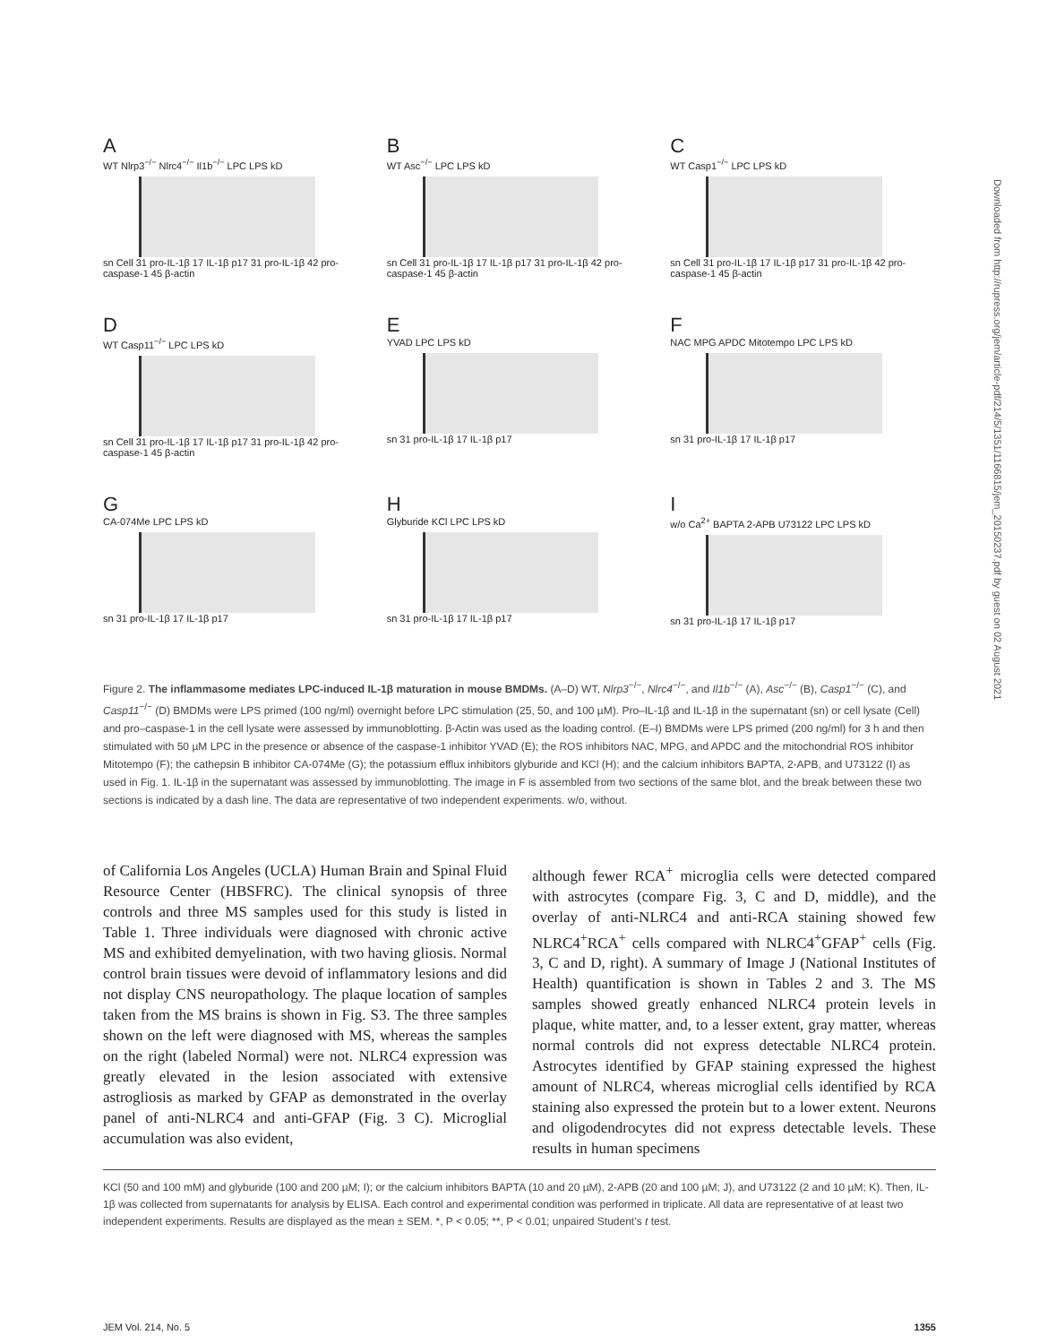A
WT Nlrp3<sup>−/−</sup> Nlrc4<sup>−/−</sup> Il1b<sup>−/−</sup> LPC LPS kD
sn Cell 31 pro-IL-1β 17 IL-1β p17 31 pro-IL-1β 42 pro-caspase-1 45 β-actin
B
WT Asc<sup>−/−</sup> LPC LPS kD
sn Cell 31 pro-IL-1β 17 IL-1β p17 31 pro-IL-1β 42 pro-caspase-1 45 β-actin
C
WT Casp1<sup>−/−</sup> LPC LPS kD
sn Cell 31 pro-IL-1β 17 IL-1β p17 31 pro-IL-1β 42 pro-caspase-1 45 β-actin
D
WT Casp11<sup>−/−</sup> LPC LPS kD
sn Cell 31 pro-IL-1β 17 IL-1β p17 31 pro-IL-1β 42 pro-caspase-1 45 β-actin
E
YVAD LPC LPS kD
sn 31 pro-IL-1β 17 IL-1β p17
F
NAC MPG APDC Mitotempo LPC LPS kD
sn 31 pro-IL-1β 17 IL-1β p17
G
CA-074Me LPC LPS kD
sn 31 pro-IL-1β 17 IL-1β p17
H
Glyburide KCl LPC LPS kD
sn 31 pro-IL-1β 17 IL-1β p17
Iw/o Ca<sup>2+</sup> BAPTA 2-APB U73122 LPC LPS kD
sn 31 pro-IL-1β 17 IL-1β p17
Figure 2. The inflammasome mediates LPC-induced IL-1β maturation in mouse BMDMs. (A–D) WT, Nlrp3<sup>−/−</sup>, Nlrc4<sup>−/−</sup>, and Il1b<sup>−/−</sup> (A), Asc<sup>−/−</sup> (B), Casp1<sup>−/−</sup> (C), and Casp11<sup>−/−</sup> (D) BMDMs were LPS primed (100 ng/ml) overnight before LPC stimulation (25, 50, and 100 µM). Pro–IL-1β and IL-1β in the supernatant (sn) or cell lysate (Cell) and pro–caspase-1 in the cell lysate were assessed by immunoblotting. β-Actin was used as the loading control. (E–I) BMDMs were LPS primed (200 ng/ml) for 3 h and then stimulated with 50 µM LPC in the presence or absence of the caspase-1 inhibitor YVAD (E); the ROS inhibitors NAC, MPG, and APDC and the mitochondrial ROS inhibitor Mitotempo (F); the cathepsin B inhibitor CA-074Me (G); the potassium efflux inhibitors glyburide and KCl (H); and the calcium inhibitors BAPTA, 2-APB, and U73122 (I) as used in Fig. 1. IL-1β in the supernatant was assessed by immunoblotting. The image in F is assembled from two sections of the same blot, and the break between these two sections is indicated by a dash line. The data are representative of two independent experiments. w/o, without.
of California Los Angeles (UCLA) Human Brain and Spinal Fluid Resource Center (HBSFRC). The clinical synopsis of three controls and three MS samples used for this study is listed in Table 1. Three individuals were diagnosed with chronic active MS and exhibited demyelination, with two having gliosis. Normal control brain tissues were devoid of inflammatory lesions and did not display CNS neuropathology. The plaque location of samples taken from the MS brains is shown in Fig. S3. The three samples shown on the left were diagnosed with MS, whereas the samples on the right (labeled Normal) were not. NLRC4 expression was greatly elevated in the lesion associated with extensive astrogliosis as marked by GFAP as demonstrated in the overlay panel of anti-NLRC4 and anti-GFAP (Fig. 3 C). Microglial accumulation was also evident,
although fewer RCA<sup>+</sup> microglia cells were detected compared with astrocytes (compare Fig. 3, C and D, middle), and the overlay of anti-NLRC4 and anti-RCA staining showed few NLRC4<sup>+</sup>RCA<sup>+</sup> cells compared with NLRC4<sup>+</sup>GFAP<sup>+</sup> cells (Fig. 3, C and D, right). A summary of Image J (National Institutes of Health) quantification is shown in Tables 2 and 3. The MS samples showed greatly enhanced NLRC4 protein levels in plaque, white matter, and, to a lesser extent, gray matter, whereas normal controls did not express detectable NLRC4 protein. Astrocytes identified by GFAP staining expressed the highest amount of NLRC4, whereas microglial cells identified by RCA staining also expressed the protein but to a lower extent. Neurons and oligodendrocytes did not express detectable levels. These results in human specimens
KCl (50 and 100 mM) and glyburide (100 and 200 µM; I); or the calcium inhibitors BAPTA (10 and 20 µM), 2-APB (20 and 100 µM; J), and U73122 (2 and 10 µM; K). Then, IL-1β was collected from supernatants for analysis by ELISA. Each control and experimental condition was performed in triplicate. All data are representative of at least two independent experiments. Results are displayed as the mean ± SEM. *, P < 0.05; **, P < 0.01; unpaired Student’s t test.
JEM Vol. 214, No. 5 1355
Downloaded from http://rupress.org/jem/article-pdf/214/5/1351/1166815/jem_20150237.pdf by guest on 02 August 2021